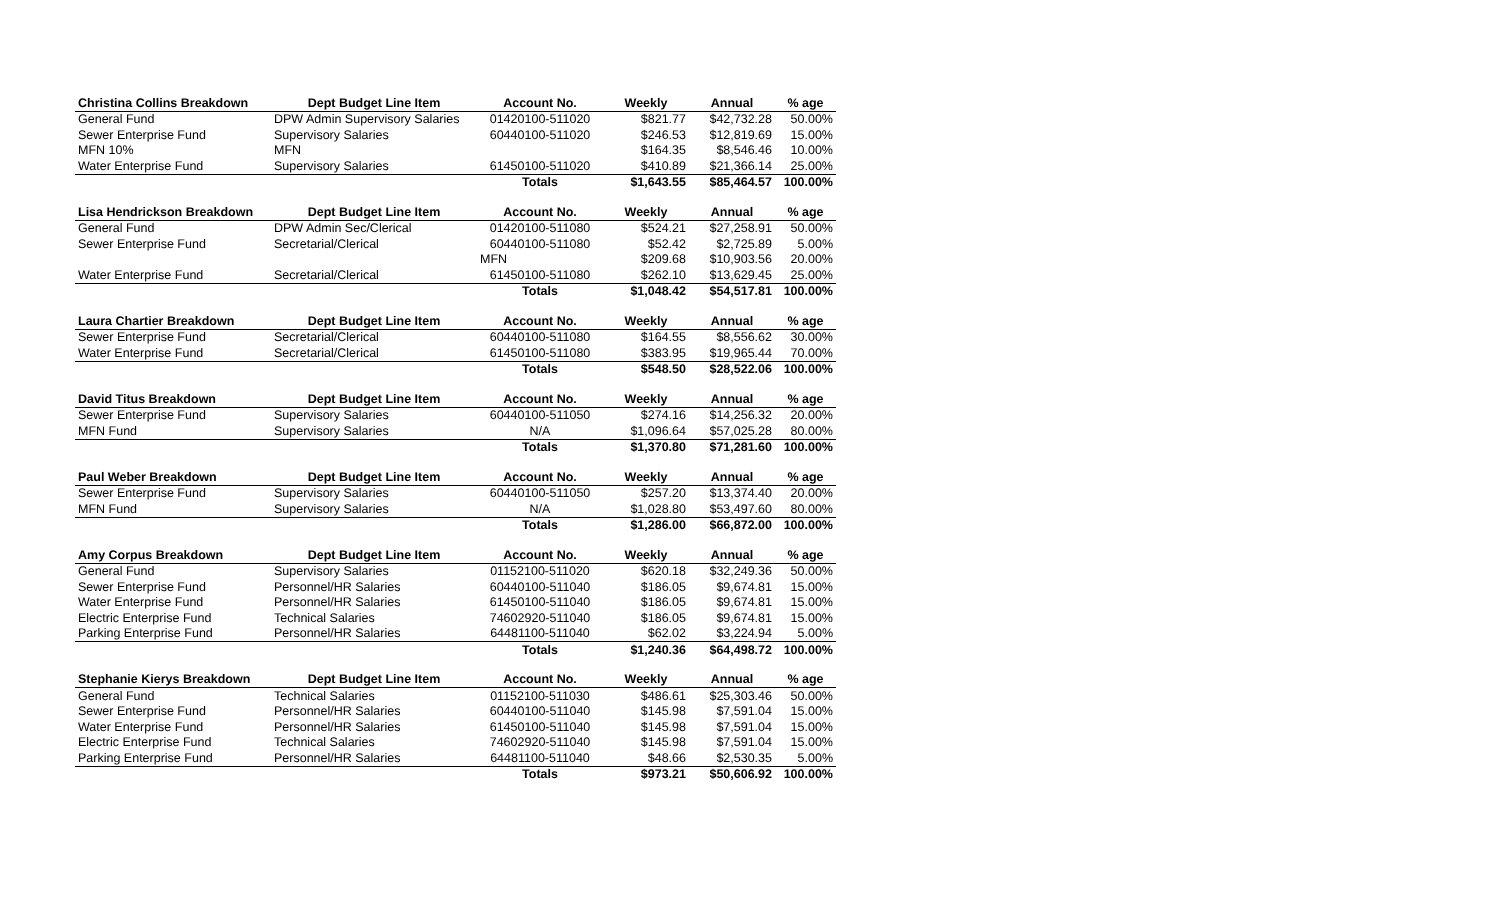| Christina Collins Breakdown | Dept Budget Line Item | Account No. | Weekly | Annual | % age |
| --- | --- | --- | --- | --- | --- |
| General Fund | DPW Admin Supervisory Salaries | 01420100-511020 | $821.77 | $42,732.28 | 50.00% |
| Sewer Enterprise Fund | Supervisory Salaries | 60440100-511020 | $246.53 | $12,819.69 | 15.00% |
| MFN 10% | MFN | | $164.35 | $8,546.46 | 10.00% |
| Water Enterprise Fund | Supervisory Salaries | 61450100-511020 | $410.89 | $21,366.14 | 25.00% |
| | | Totals | $1,643.55 | $85,464.57 | 100.00% |
| Lisa Hendrickson Breakdown | Dept Budget Line Item | Account No. | Weekly | Annual | % age |
| --- | --- | --- | --- | --- | --- |
| General Fund | DPW Admin Sec/Clerical | 01420100-511080 | $524.21 | $27,258.91 | 50.00% |
| Sewer Enterprise Fund | Secretarial/Clerical | 60440100-511080 | $52.42 | $2,725.89 | 5.00% |
| | | MFN | $209.68 | $10,903.56 | 20.00% |
| Water Enterprise Fund | Secretarial/Clerical | 61450100-511080 | $262.10 | $13,629.45 | 25.00% |
| | | Totals | $1,048.42 | $54,517.81 | 100.00% |
| Laura Chartier Breakdown | Dept Budget Line Item | Account No. | Weekly | Annual | % age |
| --- | --- | --- | --- | --- | --- |
| Sewer Enterprise Fund | Secretarial/Clerical | 60440100-511080 | $164.55 | $8,556.62 | 30.00% |
| Water Enterprise Fund | Secretarial/Clerical | 61450100-511080 | $383.95 | $19,965.44 | 70.00% |
| | | Totals | $548.50 | $28,522.06 | 100.00% |
| David Titus Breakdown | Dept Budget Line Item | Account No. | Weekly | Annual | % age |
| --- | --- | --- | --- | --- | --- |
| Sewer Enterprise Fund | Supervisory Salaries | 60440100-511050 | $274.16 | $14,256.32 | 20.00% |
| MFN Fund | Supervisory Salaries | N/A | $1,096.64 | $57,025.28 | 80.00% |
| | | Totals | $1,370.80 | $71,281.60 | 100.00% |
| Paul Weber Breakdown | Dept Budget Line Item | Account No. | Weekly | Annual | % age |
| --- | --- | --- | --- | --- | --- |
| Sewer Enterprise Fund | Supervisory Salaries | 60440100-511050 | $257.20 | $13,374.40 | 20.00% |
| MFN Fund | Supervisory Salaries | N/A | $1,028.80 | $53,497.60 | 80.00% |
| | | Totals | $1,286.00 | $66,872.00 | 100.00% |
| Amy Corpus Breakdown | Dept Budget Line Item | Account No. | Weekly | Annual | % age |
| --- | --- | --- | --- | --- | --- |
| General Fund | Supervisory Salaries | 01152100-511020 | $620.18 | $32,249.36 | 50.00% |
| Sewer Enterprise Fund | Personnel/HR Salaries | 60440100-511040 | $186.05 | $9,674.81 | 15.00% |
| Water Enterprise Fund | Personnel/HR Salaries | 61450100-511040 | $186.05 | $9,674.81 | 15.00% |
| Electric Enterprise Fund | Technical Salaries | 74602920-511040 | $186.05 | $9,674.81 | 15.00% |
| Parking Enterprise Fund | Personnel/HR Salaries | 64481100-511040 | $62.02 | $3,224.94 | 5.00% |
| | | Totals | $1,240.36 | $64,498.72 | 100.00% |
| Stephanie Kierys Breakdown | Dept Budget Line Item | Account No. | Weekly | Annual | % age |
| --- | --- | --- | --- | --- | --- |
| General Fund | Technical Salaries | 01152100-511030 | $486.61 | $25,303.46 | 50.00% |
| Sewer Enterprise Fund | Personnel/HR Salaries | 60440100-511040 | $145.98 | $7,591.04 | 15.00% |
| Water Enterprise Fund | Personnel/HR Salaries | 61450100-511040 | $145.98 | $7,591.04 | 15.00% |
| Electric Enterprise Fund | Technical Salaries | 74602920-511040 | $145.98 | $7,591.04 | 15.00% |
| Parking Enterprise Fund | Personnel/HR Salaries | 64481100-511040 | $48.66 | $2,530.35 | 5.00% |
| | | Totals | $973.21 | $50,606.92 | 100.00% |